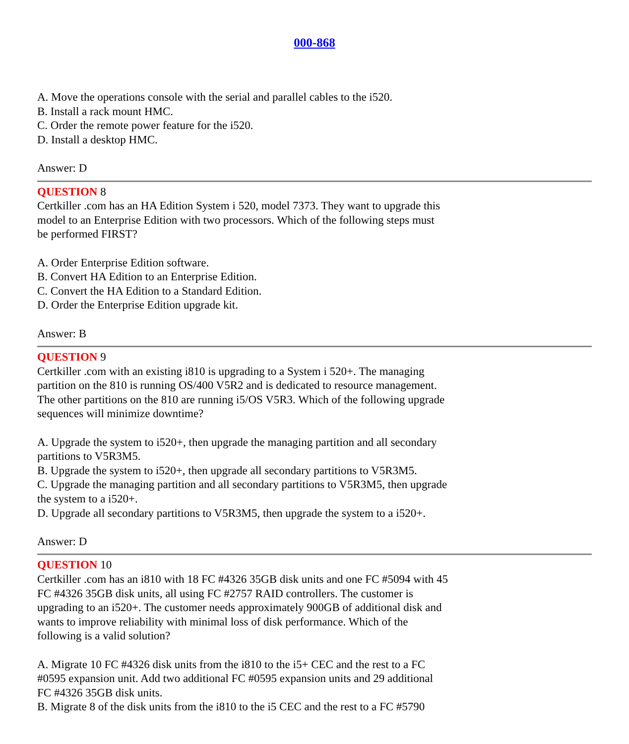000-868
A. Move the operations console with the serial and parallel cables to the i520.
B. Install a rack mount HMC.
C. Order the remote power feature for the i520.
D. Install a desktop HMC.
Answer: D
QUESTION 8
Certkiller .com has an HA Edition System i 520, model 7373. They want to upgrade this
model to an Enterprise Edition with two processors. Which of the following steps must
be performed FIRST?
A. Order Enterprise Edition software.
B. Convert HA Edition to an Enterprise Edition.
C. Convert the HA Edition to a Standard Edition.
D. Order the Enterprise Edition upgrade kit.
Answer: B
QUESTION 9
Certkiller .com with an existing i810 is upgrading to a System i 520+. The managing
partition on the 810 is running OS/400 V5R2 and is dedicated to resource management.
The other partitions on the 810 are running i5/OS V5R3. Which of the following upgrade
sequences will minimize downtime?
A. Upgrade the system to i520+, then upgrade the managing partition and all secondary
partitions to V5R3M5.
B. Upgrade the system to i520+, then upgrade all secondary partitions to V5R3M5.
C. Upgrade the managing partition and all secondary partitions to V5R3M5, then upgrade
the system to a i520+.
D. Upgrade all secondary partitions to V5R3M5, then upgrade the system to a i520+.
Answer: D
QUESTION 10
Certkiller .com has an i810 with 18 FC #4326 35GB disk units and one FC #5094 with 45
FC #4326 35GB disk units, all using FC #2757 RAID controllers. The customer is
upgrading to an i520+. The customer needs approximately 900GB of additional disk and
wants to improve reliability with minimal loss of disk performance. Which of the
following is a valid solution?
A. Migrate 10 FC #4326 disk units from the i810 to the i5+ CEC and the rest to a FC
#0595 expansion unit. Add two additional FC #0595 expansion units and 29 additional
FC #4326 35GB disk units.
B. Migrate 8 of the disk units from the i810 to the i5 CEC and the rest to a FC #5790